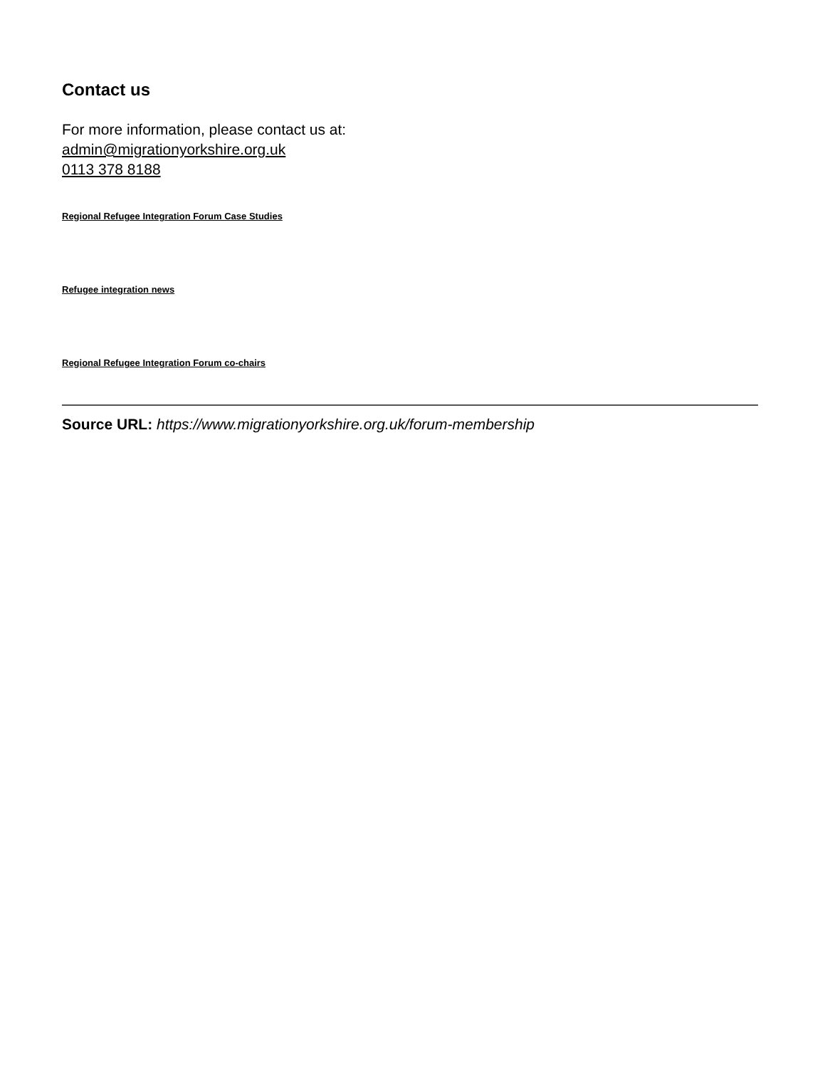Contact us
For more information, please contact us at:
admin@migrationyorkshire.org.uk
0113 378 8188
Regional Refugee Integration Forum Case Studies
Refugee integration news
Regional Refugee Integration Forum co-chairs
Source URL: https://www.migrationyorkshire.org.uk/forum-membership